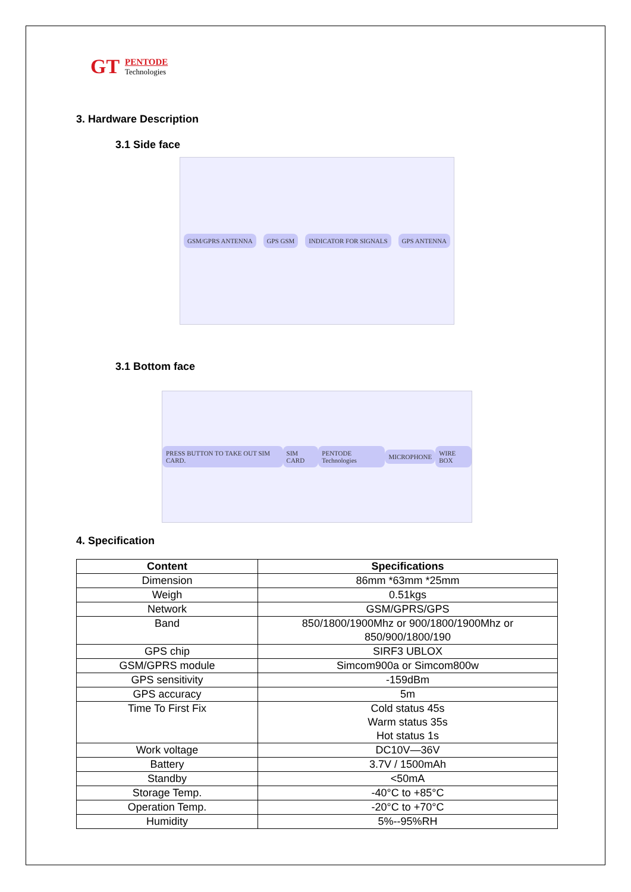GT
PENTODE
Technologies
3. Hardware Description
3.1 Side face
GSM/GPRS ANTENNA GPS GSM INDICATOR FOR SIGNALS GPS ANTENNA
3.1 Bottom face
PRESS BUTTON TO TAKE OUT SIM CARD. SIM CARD PENTODE Technologies MICROPHONE WIRE BOX
4. Specification
| Content | Specifications |
| --- | --- |
| Dimension | 86mm *63mm *25mm |
| Weigh | 0.51kgs |
| Network | GSM/GPRS/GPS |
| Band | 850/1800/1900Mhz or 900/1800/1900Mhz or 850/900/1800/190 |
| GPS chip | SIRF3 UBLOX |
| GSM/GPRS module | Simcom900a or Simcom800w |
| GPS sensitivity | -159dBm |
| GPS accuracy | 5m |
| Time To First Fix | Cold status 45s Warm status 35s Hot status 1s |
| Work voltage | DC10V—36V |
| Battery | 3.7V / 1500mAh |
| Standby | <50mA |
| Storage Temp. | -40°C to +85°C |
| Operation Temp. | -20°C to +70°C |
| Humidity | 5%--95%RH |